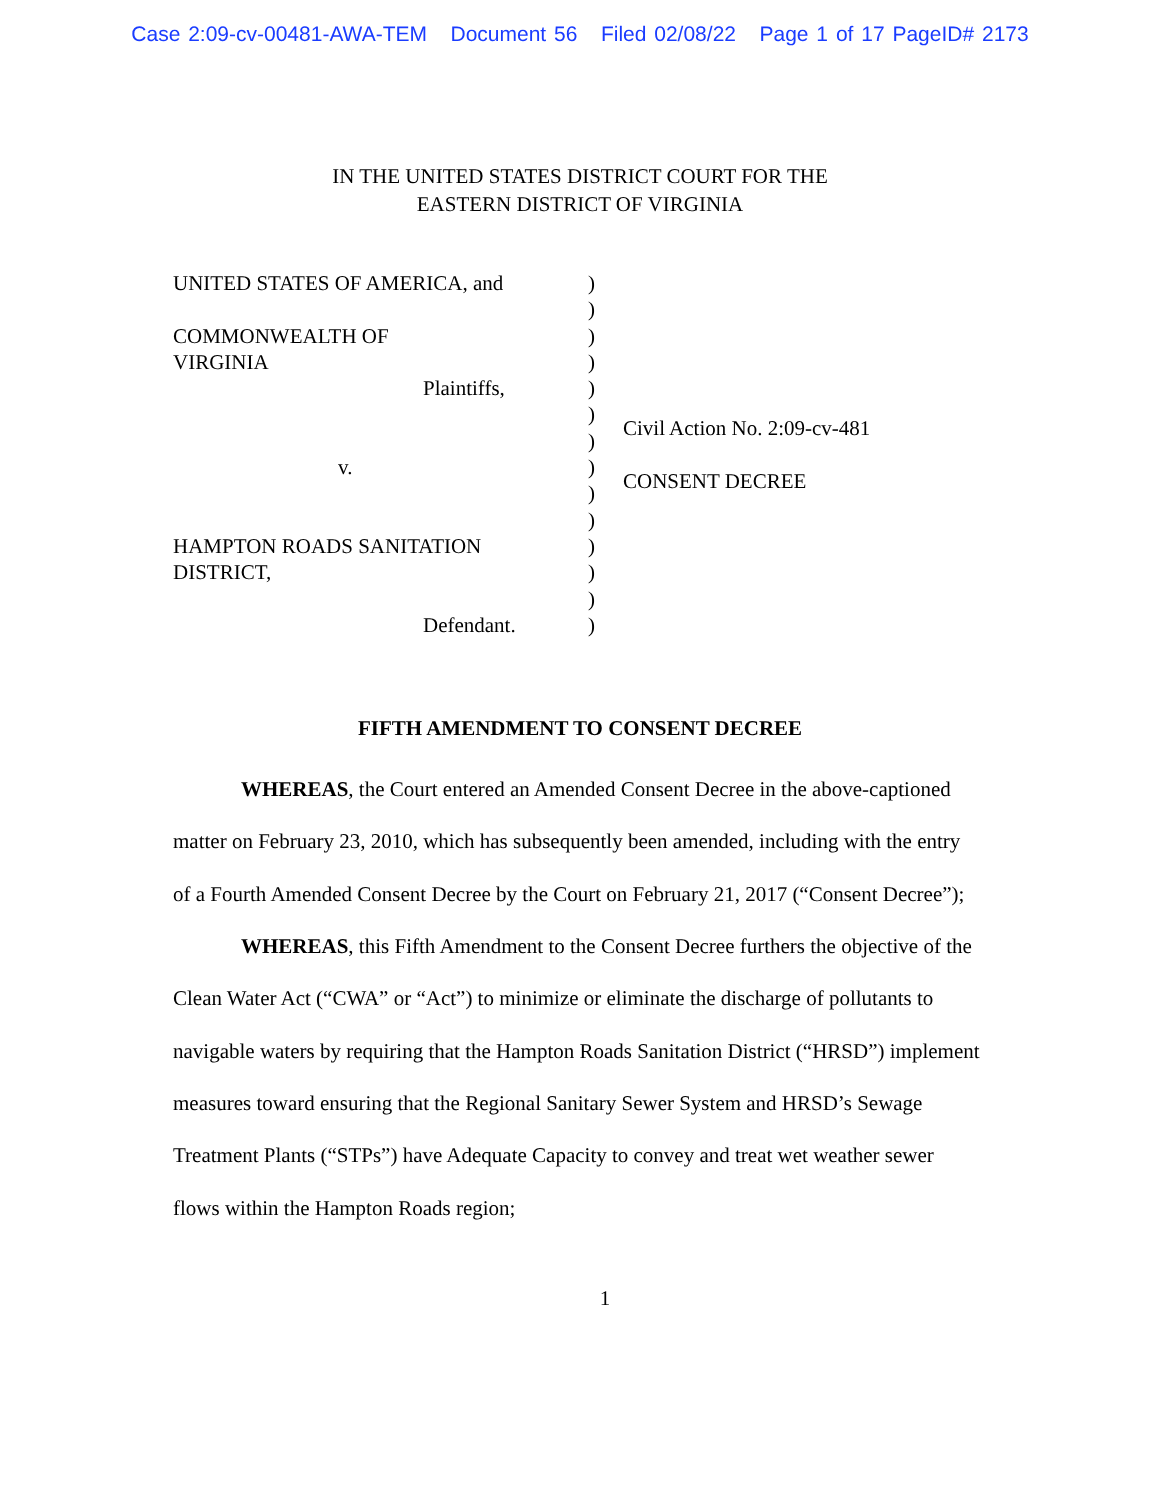Case 2:09-cv-00481-AWA-TEM Document 56 Filed 02/08/22 Page 1 of 17 PageID# 2173
IN THE UNITED STATES DISTRICT COURT FOR THE
EASTERN DISTRICT OF VIRGINIA
UNITED STATES OF AMERICA, and
COMMONWEALTH OF
VIRGINIA
Plaintiffs,
v.
HAMPTON ROADS SANITATION
DISTRICT,
Defendant.
)
)
)
)
)
)
)
)
)
)
)
)
)
)
Civil Action No. 2:09-cv-481
CONSENT DECREE
FIFTH AMENDMENT TO CONSENT DECREE
WHEREAS, the Court entered an Amended Consent Decree in the above-captioned matter on February 23, 2010, which has subsequently been amended, including with the entry of a Fourth Amended Consent Decree by the Court on February 21, 2017 (“Consent Decree”);
WHEREAS, this Fifth Amendment to the Consent Decree furthers the objective of the Clean Water Act (“CWA” or “Act”) to minimize or eliminate the discharge of pollutants to navigable waters by requiring that the Hampton Roads Sanitation District (“HRSD”) implement measures toward ensuring that the Regional Sanitary Sewer System and HRSD’s Sewage Treatment Plants (“STPs”) have Adequate Capacity to convey and treat wet weather sewer flows within the Hampton Roads region;
1